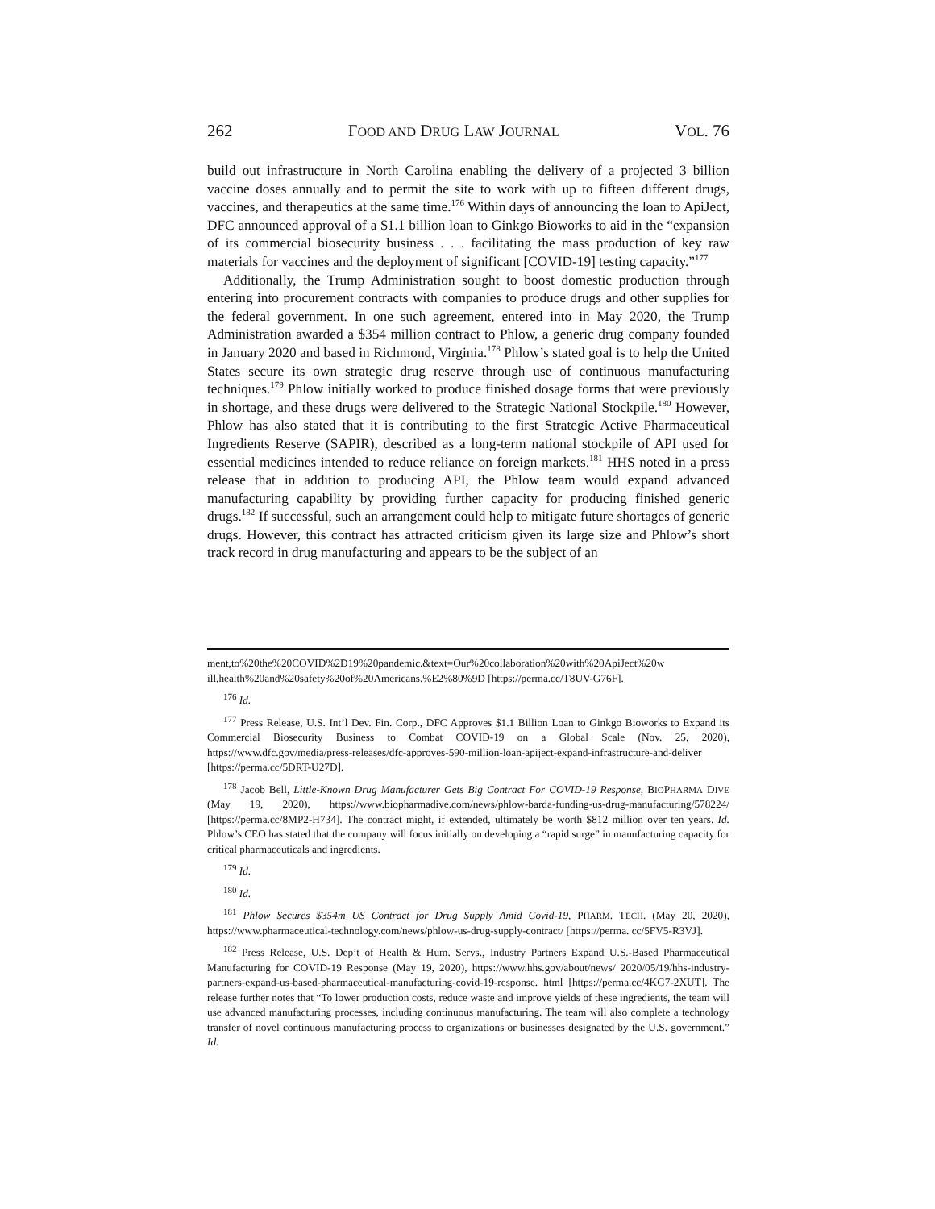262 FOOD AND DRUG LAW JOURNAL VOL. 76
build out infrastructure in North Carolina enabling the delivery of a projected 3 billion vaccine doses annually and to permit the site to work with up to fifteen different drugs, vaccines, and therapeutics at the same time.<sup>176</sup> Within days of announcing the loan to ApiJect, DFC announced approval of a $1.1 billion loan to Ginkgo Bioworks to aid in the “expansion of its commercial biosecurity business . . . facilitating the mass production of key raw materials for vaccines and the deployment of significant [COVID-19] testing capacity.”<sup>177</sup>
Additionally, the Trump Administration sought to boost domestic production through entering into procurement contracts with companies to produce drugs and other supplies for the federal government. In one such agreement, entered into in May 2020, the Trump Administration awarded a $354 million contract to Phlow, a generic drug company founded in January 2020 and based in Richmond, Virginia.<sup>178</sup> Phlow’s stated goal is to help the United States secure its own strategic drug reserve through use of continuous manufacturing techniques.<sup>179</sup> Phlow initially worked to produce finished dosage forms that were previously in shortage, and these drugs were delivered to the Strategic National Stockpile.<sup>180</sup> However, Phlow has also stated that it is contributing to the first Strategic Active Pharmaceutical Ingredients Reserve (SAPIR), described as a long-term national stockpile of API used for essential medicines intended to reduce reliance on foreign markets.<sup>181</sup> HHS noted in a press release that in addition to producing API, the Phlow team would expand advanced manufacturing capability by providing further capacity for producing finished generic drugs.<sup>182</sup> If successful, such an arrangement could help to mitigate future shortages of generic drugs. However, this contract has attracted criticism given its large size and Phlow’s short track record in drug manufacturing and appears to be the subject of an
ment,to%20the%20COVID%2D19%20pandemic.&text=Our%20collaboration%20with%20ApiJect%20w ill,health%20and%20safety%20of%20Americans.%E2%80%9D [https://perma.cc/T8UV-G76F].
<sup>176</sup> Id.
<sup>177</sup> Press Release, U.S. Int’l Dev. Fin. Corp., DFC Approves $1.1 Billion Loan to Ginkgo Bioworks to Expand its Commercial Biosecurity Business to Combat COVID-19 on a Global Scale (Nov. 25, 2020), https://www.dfc.gov/media/press-releases/dfc-approves-590-million-loan-apiject-expand-infrastructure-and-deliver [https://perma.cc/5DRT-U27D].
<sup>178</sup> Jacob Bell, Little-Known Drug Manufacturer Gets Big Contract For COVID-19 Response, BIOPHARMA DIVE (May 19, 2020), https://www.biopharmadive.com/news/phlow-barda-funding-us-drug-manufacturing/578224/ [https://perma.cc/8MP2-H734]. The contract might, if extended, ultimately be worth $812 million over ten years. Id. Phlow’s CEO has stated that the company will focus initially on developing a “rapid surge” in manufacturing capacity for critical pharmaceuticals and ingredients.
<sup>179</sup> Id.
<sup>180</sup> Id.
<sup>181</sup> Phlow Secures $354m US Contract for Drug Supply Amid Covid-19, PHARM. TECH. (May 20, 2020), https://www.pharmaceutical-technology.com/news/phlow-us-drug-supply-contract/ [https://perma. cc/5FV5-R3VJ].
<sup>182</sup> Press Release, U.S. Dep’t of Health & Hum. Servs., Industry Partners Expand U.S.-Based Pharmaceutical Manufacturing for COVID-19 Response (May 19, 2020), https://www.hhs.gov/about/news/ 2020/05/19/hhs-industry-partners-expand-us-based-pharmaceutical-manufacturing-covid-19-response. html [https://perma.cc/4KG7-2XUT]. The release further notes that “To lower production costs, reduce waste and improve yields of these ingredients, the team will use advanced manufacturing processes, including continuous manufacturing. The team will also complete a technology transfer of novel continuous manufacturing process to organizations or businesses designated by the U.S. government.” Id.